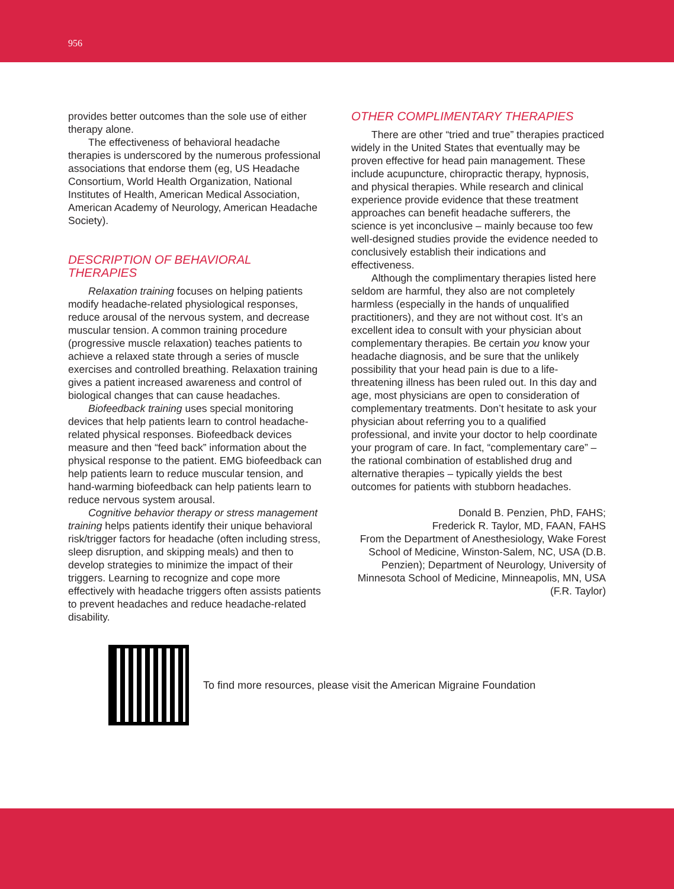956
provides better outcomes than the sole use of either therapy alone.
The effectiveness of behavioral headache therapies is underscored by the numerous professional associations that endorse them (eg, US Headache Consortium, World Health Organization, National Institutes of Health, American Medical Association, American Academy of Neurology, American Headache Society).
DESCRIPTION OF BEHAVIORAL THERAPIES
Relaxation training focuses on helping patients modify headache-related physiological responses, reduce arousal of the nervous system, and decrease muscular tension. A common training procedure (progressive muscle relaxation) teaches patients to achieve a relaxed state through a series of muscle exercises and controlled breathing. Relaxation training gives a patient increased awareness and control of biological changes that can cause headaches.
Biofeedback training uses special monitoring devices that help patients learn to control headache-related physical responses. Biofeedback devices measure and then “feed back” information about the physical response to the patient. EMG biofeedback can help patients learn to reduce muscular tension, and hand-warming biofeedback can help patients learn to reduce nervous system arousal.
Cognitive behavior therapy or stress management training helps patients identify their unique behavioral risk/trigger factors for headache (often including stress, sleep disruption, and skipping meals) and then to develop strategies to minimize the impact of their triggers. Learning to recognize and cope more effectively with headache triggers often assists patients to prevent headaches and reduce headache-related disability.
OTHER COMPLIMENTARY THERAPIES
There are other “tried and true” therapies practiced widely in the United States that eventually may be proven effective for head pain management. These include acupuncture, chiropractic therapy, hypnosis, and physical therapies. While research and clinical experience provide evidence that these treatment approaches can benefit headache sufferers, the science is yet inconclusive – mainly because too few well-designed studies provide the evidence needed to conclusively establish their indications and effectiveness.
Although the complimentary therapies listed here seldom are harmful, they also are not completely harmless (especially in the hands of unqualified practitioners), and they are not without cost. It’s an excellent idea to consult with your physician about complementary therapies. Be certain you know your headache diagnosis, and be sure that the unlikely possibility that your head pain is due to a life-threatening illness has been ruled out. In this day and age, most physicians are open to consideration of complementary treatments. Don’t hesitate to ask your physician about referring you to a qualified professional, and invite your doctor to help coordinate your program of care. In fact, “complementary care” – the rational combination of established drug and alternative therapies – typically yields the best outcomes for patients with stubborn headaches.
Donald B. Penzien, PhD, FAHS;
Frederick R. Taylor, MD, FAAN, FAHS
From the Department of Anesthesiology, Wake Forest School of Medicine, Winston-Salem, NC, USA (D.B. Penzien); Department of Neurology, University of Minnesota School of Medicine, Minneapolis, MN, USA (F.R. Taylor)
To find more resources, please visit the American Migraine Foundation